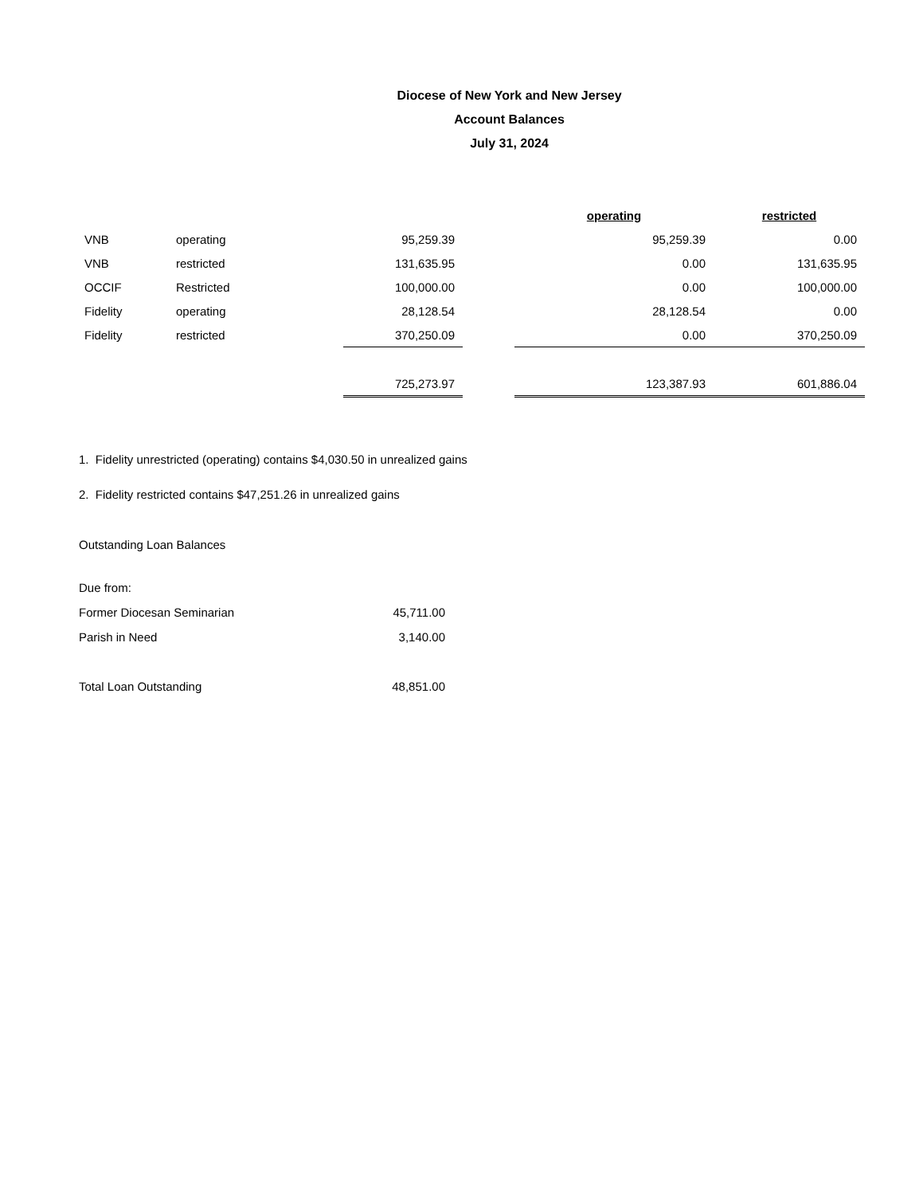Diocese of New York and New Jersey
Account Balances
July 31, 2024
| | | | | operating | restricted |
| --- | --- | --- | --- | --- | --- |
| VNB | operating | 95,259.39 | | 95,259.39 | 0.00 |
| VNB | restricted | 131,635.95 | | 0.00 | 131,635.95 |
| OCCIF | Restricted | 100,000.00 | | 0.00 | 100,000.00 |
| Fidelity | operating | 28,128.54 | | 28,128.54 | 0.00 |
| Fidelity | restricted | 370,250.09 | | 0.00 | 370,250.09 |
| | | 725,273.97 | | 123,387.93 | 601,886.04 |
1. Fidelity unrestricted (operating) contains $4,030.50 in unrealized gains
2. Fidelity restricted contains $47,251.26 in unrealized gains
Outstanding Loan Balances
| Due from: | |
| Former Diocesan Seminarian | 45,711.00 |
| Parish in Need | 3,140.00 |
| Total Loan Outstanding | 48,851.00 |